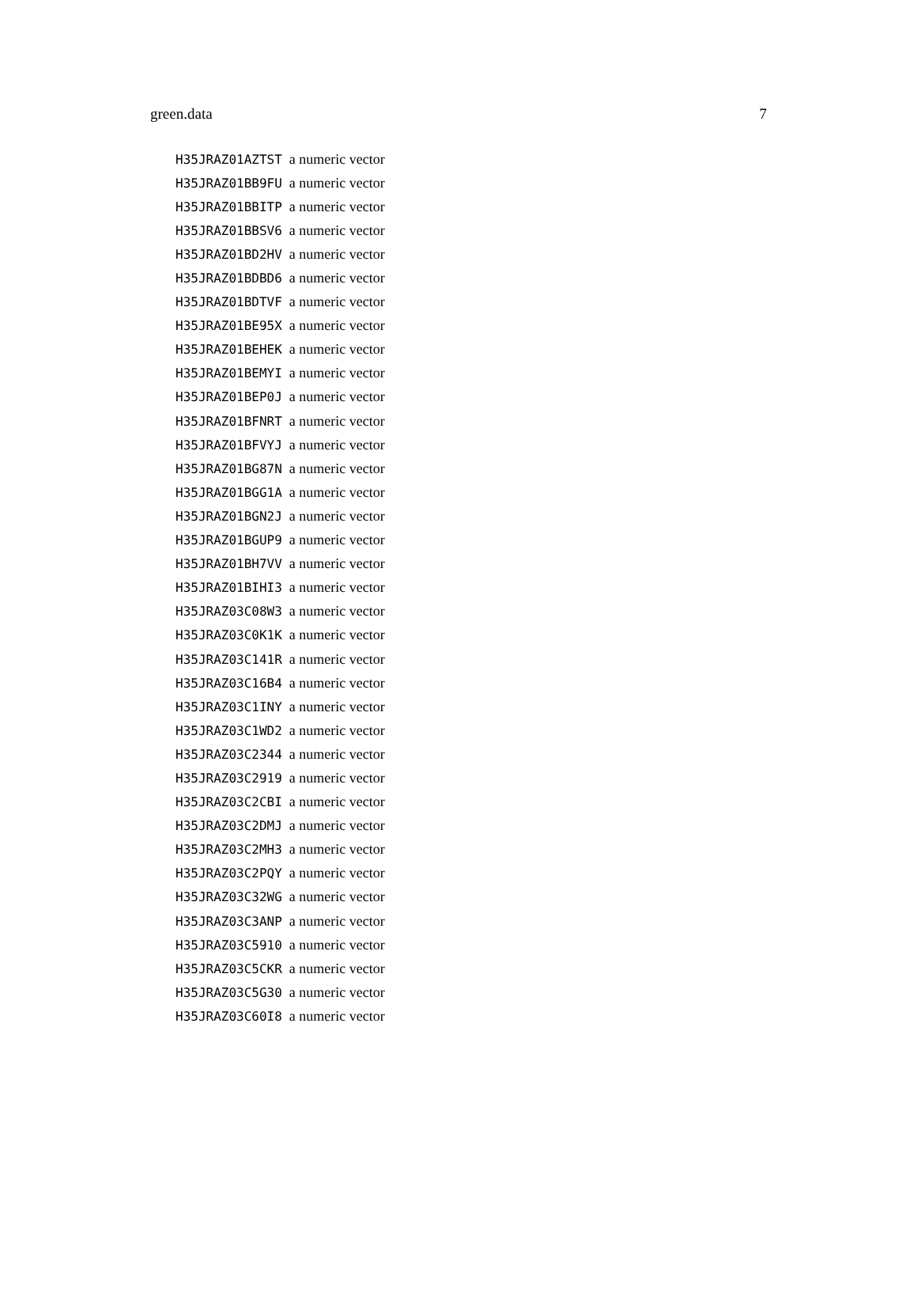green.data 7
| H35JRAZ01AZTST | a numeric vector |
| H35JRAZ01BB9FU | a numeric vector |
| H35JRAZ01BBITP | a numeric vector |
| H35JRAZ01BBSV6 | a numeric vector |
| H35JRAZ01BD2HV | a numeric vector |
| H35JRAZ01BDBD6 | a numeric vector |
| H35JRAZ01BDTVF | a numeric vector |
| H35JRAZ01BE95X | a numeric vector |
| H35JRAZ01BEHEK | a numeric vector |
| H35JRAZ01BEMYI | a numeric vector |
| H35JRAZ01BEP0J | a numeric vector |
| H35JRAZ01BFNRT | a numeric vector |
| H35JRAZ01BFVYJ | a numeric vector |
| H35JRAZ01BG87N | a numeric vector |
| H35JRAZ01BGG1A | a numeric vector |
| H35JRAZ01BGN2J | a numeric vector |
| H35JRAZ01BGUP9 | a numeric vector |
| H35JRAZ01BH7VV | a numeric vector |
| H35JRAZ01BIHI3 | a numeric vector |
| H35JRAZ03C08W3 | a numeric vector |
| H35JRAZ03C0K1K | a numeric vector |
| H35JRAZ03C141R | a numeric vector |
| H35JRAZ03C16B4 | a numeric vector |
| H35JRAZ03C1INY | a numeric vector |
| H35JRAZ03C1WD2 | a numeric vector |
| H35JRAZ03C2344 | a numeric vector |
| H35JRAZ03C2919 | a numeric vector |
| H35JRAZ03C2CBI | a numeric vector |
| H35JRAZ03C2DMJ | a numeric vector |
| H35JRAZ03C2MH3 | a numeric vector |
| H35JRAZ03C2PQY | a numeric vector |
| H35JRAZ03C32WG | a numeric vector |
| H35JRAZ03C3ANP | a numeric vector |
| H35JRAZ03C5910 | a numeric vector |
| H35JRAZ03C5CKR | a numeric vector |
| H35JRAZ03C5G30 | a numeric vector |
| H35JRAZ03C60I8 | a numeric vector |